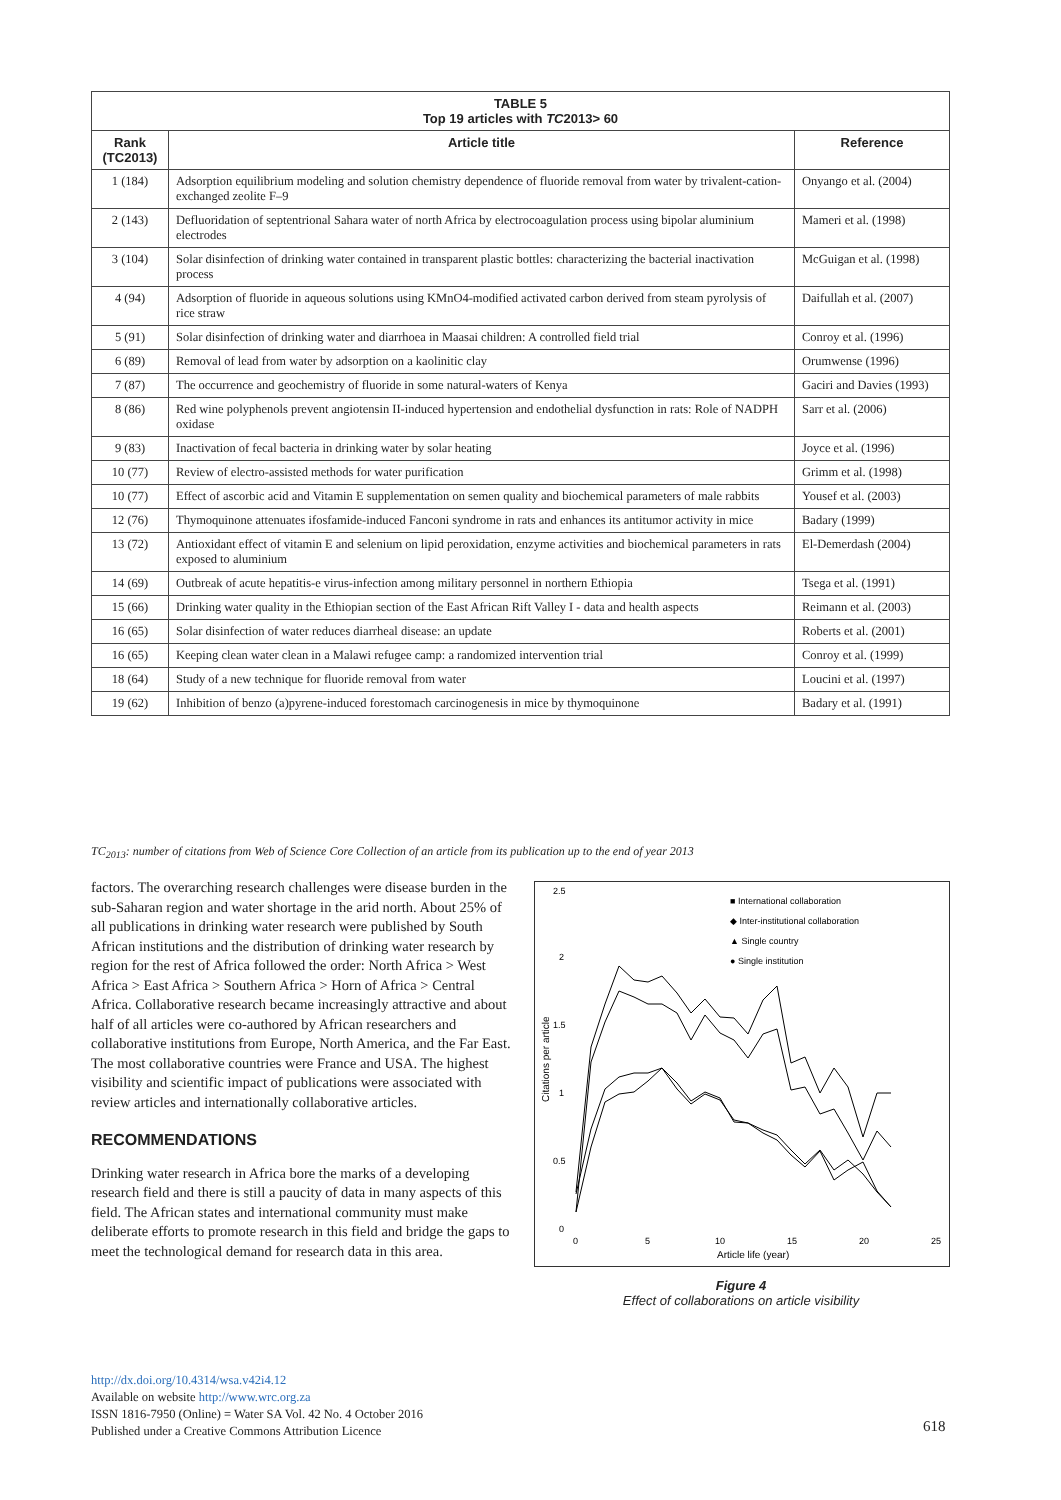| TABLE 5 Top 19 articles with TC 2013> 60 | | |
| --- | --- | --- |
| Rank (TC2013) | Article title | Reference |
| 1 (184) | Adsorption equilibrium modeling and solution chemistry dependence of fluoride removal from water by trivalent-cation-exchanged zeolite F–9 | Onyango et al. (2004) |
| 2 (143) | Defluoridation of septentrional Sahara water of north Africa by electrocoagulation process using bipolar aluminium electrodes | Mameri et al. (1998) |
| 3 (104) | Solar disinfection of drinking water contained in transparent plastic bottles: characterizing the bacterial inactivation process | McGuigan et al. (1998) |
| 4 (94) | Adsorption of fluoride in aqueous solutions using KMnO4-modified activated carbon derived from steam pyrolysis of rice straw | Daifullah et al. (2007) |
| 5 (91) | Solar disinfection of drinking water and diarrhoea in Maasai children: A controlled field trial | Conroy et al. (1996) |
| 6 (89) | Removal of lead from water by adsorption on a kaolinitic clay | Orumwense (1996) |
| 7 (87) | The occurrence and geochemistry of fluoride in some natural-waters of Kenya | Gaciri and Davies (1993) |
| 8 (86) | Red wine polyphenols prevent angiotensin II-induced hypertension and endothelial dysfunction in rats: Role of NADPH oxidase | Sarr et al. (2006) |
| 9 (83) | Inactivation of fecal bacteria in drinking water by solar heating | Joyce et al. (1996) |
| 10 (77) | Review of electro-assisted methods for water purification | Grimm et al. (1998) |
| 10 (77) | Effect of ascorbic acid and Vitamin E supplementation on semen quality and biochemical parameters of male rabbits | Yousef et al. (2003) |
| 12 (76) | Thymoquinone attenuates ifosfamide-induced Fanconi syndrome in rats and enhances its antitumor activ­ity in mice | Badary (1999) |
| 13 (72) | Antioxidant effect of vitamin E and selenium on lipid peroxidation, enzyme activities and biochemical parameters in rats exposed to aluminium | El-Demerdash (2004) |
| 14 (69) | Outbreak of acute hepatitis-e virus-infection among military personnel in northern Ethiopia | Tsega et al. (1991) |
| 15 (66) | Drinking water quality in the Ethiopian section of the East African Rift Valley I - data and health aspects | Reimann et al. (2003) |
| 16 (65) | Solar disinfection of water reduces diarrheal disease: an update | Roberts et al. (2001) |
| 16 (65) | Keeping clean water clean in a Malawi refugee camp: a randomized intervention trial | Conroy et al. (1999) |
| 18 (64) | Study of a new technique for fluoride removal from water | Loucini et al. (1997) |
| 19 (62) | Inhibition of benzo (a)pyrene-induced forestomach carcinogenesis in mice by thymoquinone | Badary et al. (1991) |
TC<sub>2013</sub>: number of citations from Web of Science Core Collection of an article from its publication up to the end of year 2013
factors. The overarching research challenges were disease burden in the sub-Saharan region and water shortage in the arid north. About 25% of all publications in drinking water research were published by South African institutions and the distribution of drinking water research by region for the rest of Africa followed the order: North Africa > West Africa > East Africa > Southern Africa > Horn of Africa > Central Africa. Collaborative research became increasingly attractive and about half of all articles were co-authored by African researchers and collaborative institutions from Europe, North America, and the Far East. The most col­laborative countries were France and USA. The highest visibility and scientific impact of publications were associated with review articles and internationally collaborative articles.
RECOMMENDATIONS
Drinking water research in Africa bore the marks of a developing research field and there is still a paucity of data in many aspects of this field. The African states and international community must make deliberate efforts to promote research in this field and bridge the gaps to meet the technological demand for research data in this area.
2.5
2
1.5
1
0.5
0
0
5
10
15
20
25
Article life (year)
Citations per article
■ International collaboration
◆ Inter-institutional collaboration
▲ Single country
● Single institution
Figure 4
Effect of collaborations on article visibility
http://dx.doi.org/10.4314/wsa.v42i4.12
Available on website http://www.wrc.org.za
ISSN 1816-7950 (Online) = Water SA Vol. 42 No. 4 October 2016
Published under a Creative Commons Attribution Licence
618